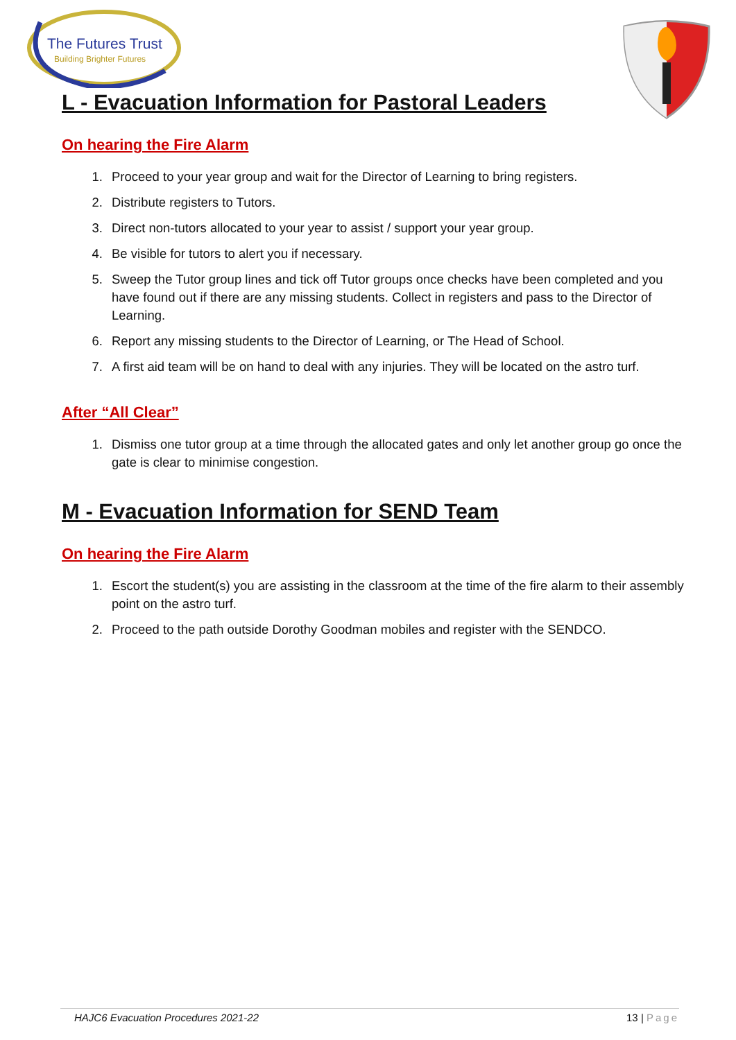The Futures Trust
Building Brighter Futures
L - Evacuation Information for Pastoral Leaders
On hearing the Fire Alarm
1. Proceed to your year group and wait for the Director of Learning to bring registers.
2. Distribute registers to Tutors.
3. Direct non-tutors allocated to your year to assist / support your year group.
4. Be visible for tutors to alert you if necessary.
5. Sweep the Tutor group lines and tick off Tutor groups once checks have been completed and you have found out if there are any missing students. Collect in registers and pass to the Director of Learning.
6. Report any missing students to the Director of Learning, or The Head of School.
7. A first aid team will be on hand to deal with any injuries. They will be located on the astro turf.
After “All Clear”
1. Dismiss one tutor group at a time through the allocated gates and only let another group go once the gate is clear to minimise congestion.
M - Evacuation Information for SEND Team
On hearing the Fire Alarm
1. Escort the student(s) you are assisting in the classroom at the time of the fire alarm to their assembly point on the astro turf.
2. Proceed to the path outside Dorothy Goodman mobiles and register with the SENDCO.
HAJC6 Evacuation Procedures 2021-22 13 | Page